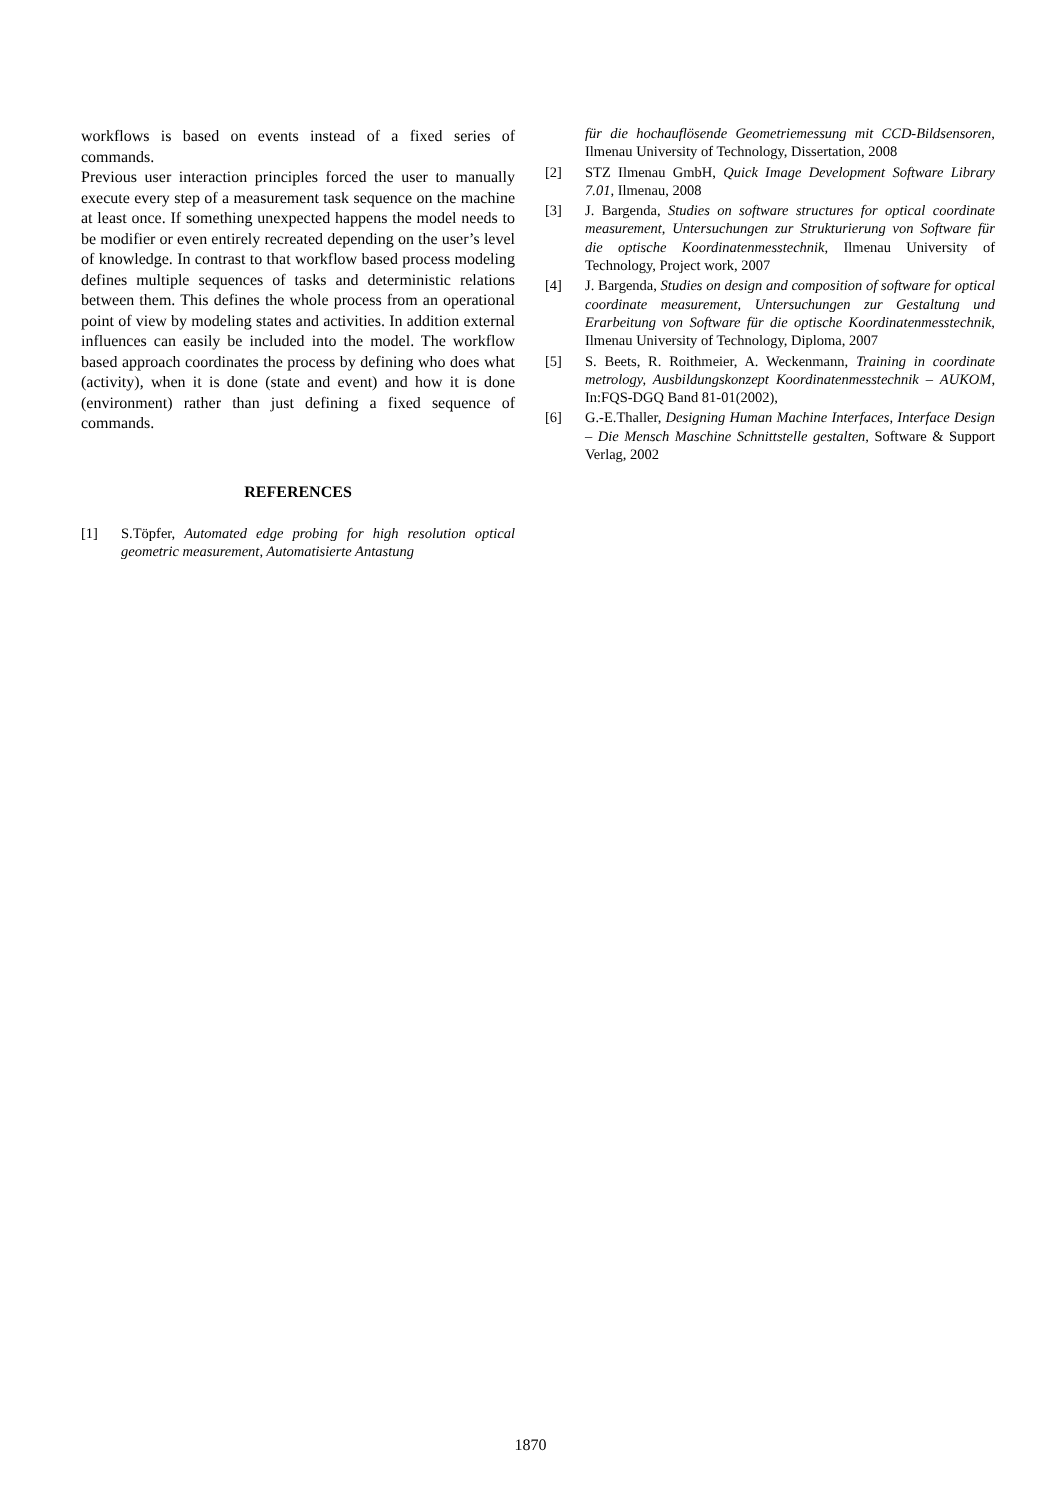workflows is based on events instead of a fixed series of commands.
Previous user interaction principles forced the user to manually execute every step of a measurement task sequence on the machine at least once. If something unexpected happens the model needs to be modifier or even entirely recreated depending on the user’s level of knowledge. In contrast to that workflow based process modeling defines multiple sequences of tasks and deterministic relations between them. This defines the whole process from an operational point of view by modeling states and activities. In addition external influences can easily be included into the model. The workflow based approach coordinates the process by defining who does what (activity), when it is done (state and event) and how it is done (environment) rather than just defining a fixed sequence of commands.
REFERENCES
[1] S.Töpfer, Automated edge probing for high resolution optical geometric measurement, Automatisierte Antastung
für die hochauflösende Geometriemessung mit CCD-Bildsensoren, Ilmenau University of Technology, Dissertation, 2008
[2] STZ Ilmenau GmbH, Quick Image Development Software Library 7.01, Ilmenau, 2008
[3] J. Bargenda, Studies on software structures for optical coordinate measurement, Untersuchungen zur Strukturierung von Software für die optische Koordinatenmesstechnik, Ilmenau University of Technology, Project work, 2007
[4] J. Bargenda, Studies on design and composition of software for optical coordinate measurement, Untersuchungen zur Gestaltung und Erarbeitung von Software für die optische Koordinatenmesstechnik, Ilmenau University of Technology, Diploma, 2007
[5] S. Beets, R. Roithmeier, A. Weckenmann, Training in coordinate metrology, Ausbildungskonzept Koordinatenmesstechnik – AUKOM, In:FQS-DGQ Band 81-01(2002),
[6] G.-E.Thaller, Designing Human Machine Interfaces, Interface Design – Die Mensch Maschine Schnittstelle gestalten, Software & Support Verlag, 2002
1870